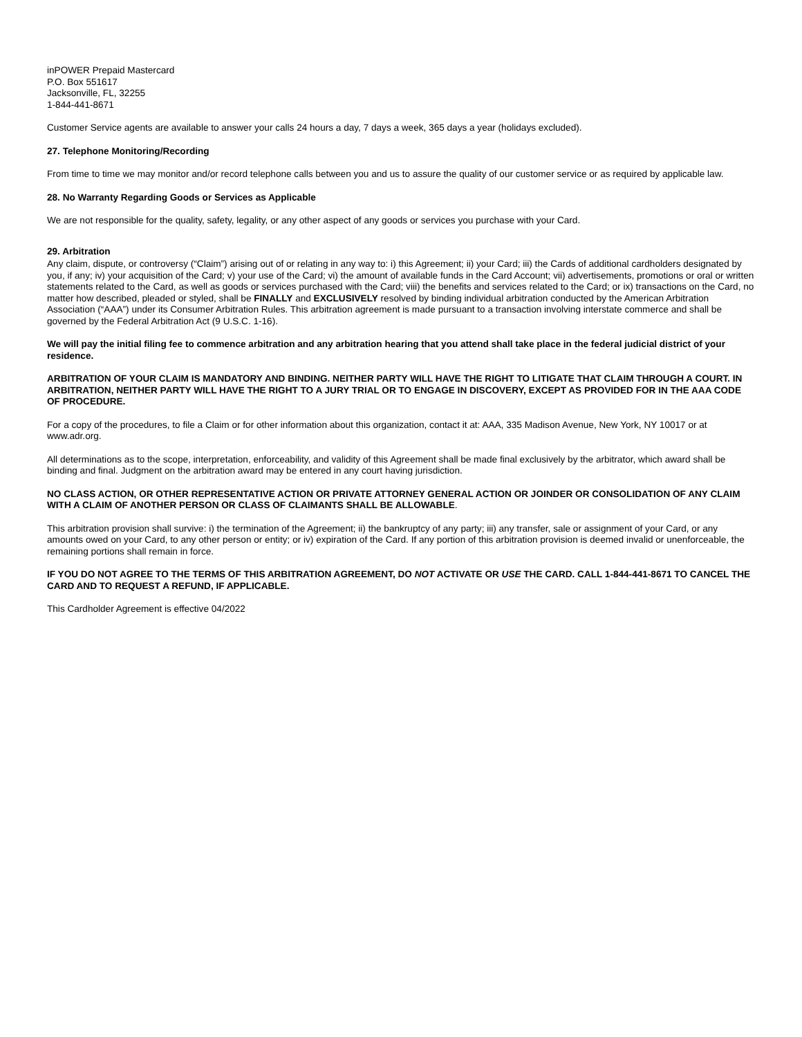inPOWER Prepaid Mastercard
P.O. Box 551617
Jacksonville, FL, 32255
1-844-441-8671
Customer Service agents are available to answer your calls 24 hours a day, 7 days a week, 365 days a year (holidays excluded).
27. Telephone Monitoring/Recording
From time to time we may monitor and/or record telephone calls between you and us to assure the quality of our customer service or as required by applicable law.
28. No Warranty Regarding Goods or Services as Applicable
We are not responsible for the quality, safety, legality, or any other aspect of any goods or services you purchase with your Card.
29. Arbitration
Any claim, dispute, or controversy (“Claim”) arising out of or relating in any way to: i) this Agreement; ii) your Card; iii) the Cards of additional cardholders designated by you, if any; iv) your acquisition of the Card; v) your use of the Card; vi) the amount of available funds in the Card Account; vii) advertisements, promotions or oral or written statements related to the Card, as well as goods or services purchased with the Card; viii) the benefits and services related to the Card; or ix) transactions on the Card, no matter how described, pleaded or styled, shall be FINALLY and EXCLUSIVELY resolved by binding individual arbitration conducted by the American Arbitration Association (“AAA”) under its Consumer Arbitration Rules. This arbitration agreement is made pursuant to a transaction involving interstate commerce and shall be governed by the Federal Arbitration Act (9 U.S.C. 1-16).
We will pay the initial filing fee to commence arbitration and any arbitration hearing that you attend shall take place in the federal judicial district of your residence.
ARBITRATION OF YOUR CLAIM IS MANDATORY AND BINDING. NEITHER PARTY WILL HAVE THE RIGHT TO LITIGATE THAT CLAIM THROUGH A COURT. IN ARBITRATION, NEITHER PARTY WILL HAVE THE RIGHT TO A JURY TRIAL OR TO ENGAGE IN DISCOVERY, EXCEPT AS PROVIDED FOR IN THE AAA CODE OF PROCEDURE.
For a copy of the procedures, to file a Claim or for other information about this organization, contact it at: AAA, 335 Madison Avenue, New York, NY 10017 or at www.adr.org.
All determinations as to the scope, interpretation, enforceability, and validity of this Agreement shall be made final exclusively by the arbitrator, which award shall be binding and final. Judgment on the arbitration award may be entered in any court having jurisdiction.
NO CLASS ACTION, OR OTHER REPRESENTATIVE ACTION OR PRIVATE ATTORNEY GENERAL ACTION OR JOINDER OR CONSOLIDATION OF ANY CLAIM WITH A CLAIM OF ANOTHER PERSON OR CLASS OF CLAIMANTS SHALL BE ALLOWABLE.
This arbitration provision shall survive: i) the termination of the Agreement; ii) the bankruptcy of any party; iii) any transfer, sale or assignment of your Card, or any amounts owed on your Card, to any other person or entity; or iv) expiration of the Card. If any portion of this arbitration provision is deemed invalid or unenforceable, the remaining portions shall remain in force.
IF YOU DO NOT AGREE TO THE TERMS OF THIS ARBITRATION AGREEMENT, DO NOT ACTIVATE OR USE THE CARD. CALL 1-844-441-8671 TO CANCEL THE CARD AND TO REQUEST A REFUND, IF APPLICABLE.
This Cardholder Agreement is effective 04/2022